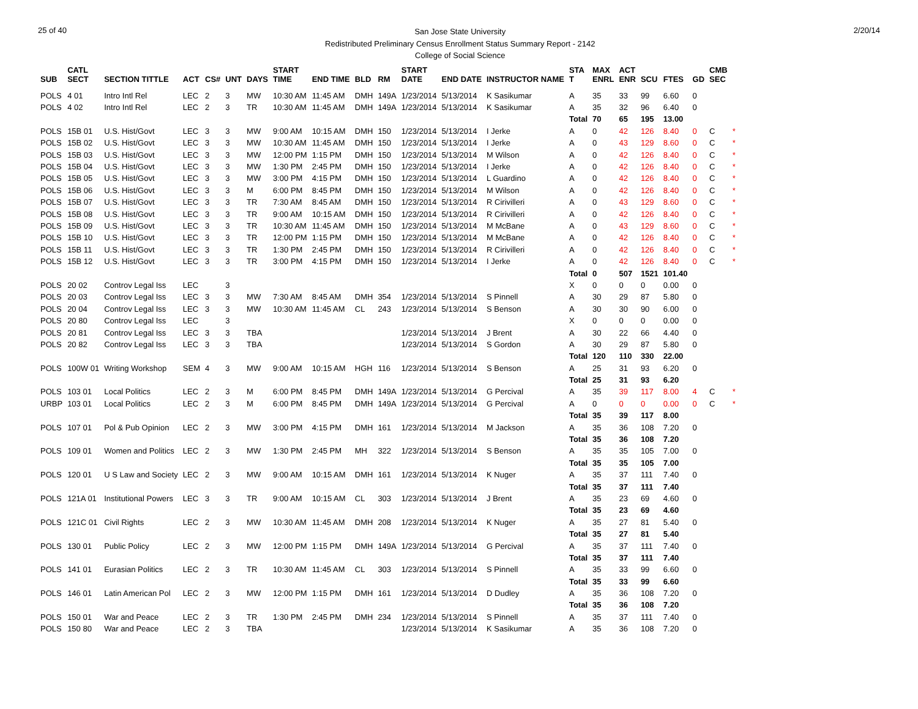25 of 40
San Jose State University
Redistributed Preliminary Census Enrollment Status Summary Report - 2142
College of Social Science
2/20/14
| SUB | CATL SECT | SECTION TITTLE | ACT | CS# | UNT | DAYS | START TIME | END TIME | BLD | RM | START DATE | END DATE | INSTRUCTOR NAME | STA T | MAX ENRL | ACT ENR | SCU | FTES | GD | CMB SEC | |
| --- | --- | --- | --- | --- | --- | --- | --- | --- | --- | --- | --- | --- | --- | --- | --- | --- | --- | --- | --- | --- | --- |
| POLS | 4 01 | Intro Intl Rel | LEC | 2 | 3 | MW | 10:30 AM | 11:45 AM | DMH | 149A | 1/23/2014 | 5/13/2014 | K Sasikumar | A | 35 | 33 | 99 | 6.60 | 0 | | |
| POLS | 4 02 | Intro Intl Rel | LEC | 2 | 3 | TR | 10:30 AM | 11:45 AM | DMH | 149A | 1/23/2014 | 5/13/2014 | K Sasikumar | A | 35 | 32 | 96 | 6.40 | 0 | | |
| | | | | | | | | | | | | | | Total | 70 | 65 | 195 | 13.00 | | | |
| POLS | 15B 01 | U.S. Hist/Govt | LEC | 3 | 3 | MW | 9:00 AM | 10:15 AM | DMH | 150 | 1/23/2014 | 5/13/2014 | I Jerke | A | 0 | 42 | 126 | 8.40 | 0 | C | * |
| POLS | 15B 02 | U.S. Hist/Govt | LEC | 3 | 3 | MW | 10:30 AM | 11:45 AM | DMH | 150 | 1/23/2014 | 5/13/2014 | I Jerke | A | 0 | 43 | 129 | 8.60 | 0 | C | * |
| POLS | 15B 03 | U.S. Hist/Govt | LEC | 3 | 3 | MW | 12:00 PM | 1:15 PM | DMH | 150 | 1/23/2014 | 5/13/2014 | M Wilson | A | 0 | 42 | 126 | 8.40 | 0 | C | * |
| POLS | 15B 04 | U.S. Hist/Govt | LEC | 3 | 3 | MW | 1:30 PM | 2:45 PM | DMH | 150 | 1/23/2014 | 5/13/2014 | I Jerke | A | 0 | 42 | 126 | 8.40 | 0 | C | * |
| POLS | 15B 05 | U.S. Hist/Govt | LEC | 3 | 3 | MW | 3:00 PM | 4:15 PM | DMH | 150 | 1/23/2014 | 5/13/2014 | L Guardino | A | 0 | 42 | 126 | 8.40 | 0 | C | * |
| POLS | 15B 06 | U.S. Hist/Govt | LEC | 3 | 3 | M | 6:00 PM | 8:45 PM | DMH | 150 | 1/23/2014 | 5/13/2014 | M Wilson | A | 0 | 42 | 126 | 8.40 | 0 | C | * |
| POLS | 15B 07 | U.S. Hist/Govt | LEC | 3 | 3 | TR | 7:30 AM | 8:45 AM | DMH | 150 | 1/23/2014 | 5/13/2014 | R Cirivilleri | A | 0 | 43 | 129 | 8.60 | 0 | C | * |
| POLS | 15B 08 | U.S. Hist/Govt | LEC | 3 | 3 | TR | 9:00 AM | 10:15 AM | DMH | 150 | 1/23/2014 | 5/13/2014 | R Cirivilleri | A | 0 | 42 | 126 | 8.40 | 0 | C | * |
| POLS | 15B 09 | U.S. Hist/Govt | LEC | 3 | 3 | TR | 10:30 AM | 11:45 AM | DMH | 150 | 1/23/2014 | 5/13/2014 | M McBane | A | 0 | 43 | 129 | 8.60 | 0 | C | * |
| POLS | 15B 10 | U.S. Hist/Govt | LEC | 3 | 3 | TR | 12:00 PM | 1:15 PM | DMH | 150 | 1/23/2014 | 5/13/2014 | M McBane | A | 0 | 42 | 126 | 8.40 | 0 | C | * |
| POLS | 15B 11 | U.S. Hist/Govt | LEC | 3 | 3 | TR | 1:30 PM | 2:45 PM | DMH | 150 | 1/23/2014 | 5/13/2014 | R Cirivilleri | A | 0 | 42 | 126 | 8.40 | 0 | C | * |
| POLS | 15B 12 | U.S. Hist/Govt | LEC | 3 | 3 | TR | 3:00 PM | 4:15 PM | DMH | 150 | 1/23/2014 | 5/13/2014 | I Jerke | A | 0 | 42 | 126 | 8.40 | 0 | C | * |
| | | | | | | | | | | | | | | Total | 0 | 507 | 1521 | 101.40 | | | |
| POLS | 20 02 | Controv Legal Iss | LEC | | 3 | | | | | | | | | X | 0 | 0 | 0 | 0.00 | 0 | | |
| POLS | 20 03 | Controv Legal Iss | LEC | 3 | 3 | MW | 7:30 AM | 8:45 AM | DMH | 354 | 1/23/2014 | 5/13/2014 | S Pinnell | A | 30 | 29 | 87 | 5.80 | 0 | | |
| POLS | 20 04 | Controv Legal Iss | LEC | 3 | 3 | MW | 10:30 AM | 11:45 AM | CL | 243 | 1/23/2014 | 5/13/2014 | S Benson | A | 30 | 30 | 90 | 6.00 | 0 | | |
| POLS | 20 80 | Controv Legal Iss | LEC | | 3 | | | | | | | | | X | 0 | 0 | 0 | 0.00 | 0 | | |
| POLS | 20 81 | Controv Legal Iss | LEC | 3 | 3 | TBA | | | | | 1/23/2014 | 5/13/2014 | J Brent | A | 30 | 22 | 66 | 4.40 | 0 | | |
| POLS | 20 82 | Controv Legal Iss | LEC | 3 | 3 | TBA | | | | | 1/23/2014 | 5/13/2014 | S Gordon | A | 30 | 29 | 87 | 5.80 | 0 | | |
| | | | | | | | | | | | | | | Total | 120 | 110 | 330 | 22.00 | | | |
| POLS | 100W 01 | Writing Workshop | SEM | 4 | 3 | MW | 9:00 AM | 10:15 AM | HGH | 116 | 1/23/2014 | 5/13/2014 | S Benson | A | 25 | 31 | 93 | 6.20 | 0 | | |
| | | | | | | | | | | | | | | Total | 25 | 31 | 93 | 6.20 | | | |
| POLS | 103 01 | Local Politics | LEC | 2 | 3 | M | 6:00 PM | 8:45 PM | DMH | 149A | 1/23/2014 | 5/13/2014 | G Percival | A | 35 | 39 | 117 | 8.00 | 4 | C | * |
| URBP | 103 01 | Local Politics | LEC | 2 | 3 | M | 6:00 PM | 8:45 PM | DMH | 149A | 1/23/2014 | 5/13/2014 | G Percival | A | 0 | 0 | 0 | 0.00 | 0 | C | * |
| | | | | | | | | | | | | | | Total | 35 | 39 | 117 | 8.00 | | | |
| POLS | 107 01 | Pol & Pub Opinion | LEC | 2 | 3 | MW | 3:00 PM | 4:15 PM | DMH | 161 | 1/23/2014 | 5/13/2014 | M Jackson | A | 35 | 36 | 108 | 7.20 | 0 | | |
| | | | | | | | | | | | | | | Total | 35 | 36 | 108 | 7.20 | | | |
| POLS | 109 01 | Women and Politics | LEC | 2 | 3 | MW | 1:30 PM | 2:45 PM | MH | 322 | 1/23/2014 | 5/13/2014 | S Benson | A | 35 | 35 | 105 | 7.00 | 0 | | |
| | | | | | | | | | | | | | | Total | 35 | 35 | 105 | 7.00 | | | |
| POLS | 120 01 | U S Law and Society | LEC | 2 | 3 | MW | 9:00 AM | 10:15 AM | DMH | 161 | 1/23/2014 | 5/13/2014 | K Nuger | A | 35 | 37 | 111 | 7.40 | 0 | | |
| | | | | | | | | | | | | | | Total | 35 | 37 | 111 | 7.40 | | | |
| POLS | 121A 01 | Institutional Powers | LEC | 3 | 3 | TR | 9:00 AM | 10:15 AM | CL | 303 | 1/23/2014 | 5/13/2014 | J Brent | A | 35 | 23 | 69 | 4.60 | 0 | | |
| | | | | | | | | | | | | | | Total | 35 | 23 | 69 | 4.60 | | | |
| POLS | 121C 01 | Civil Rights | LEC | 2 | 3 | MW | 10:30 AM | 11:45 AM | DMH | 208 | 1/23/2014 | 5/13/2014 | K Nuger | A | 35 | 27 | 81 | 5.40 | 0 | | |
| | | | | | | | | | | | | | | Total | 35 | 27 | 81 | 5.40 | | | |
| POLS | 130 01 | Public Policy | LEC | 2 | 3 | MW | 12:00 PM | 1:15 PM | DMH | 149A | 1/23/2014 | 5/13/2014 | G Percival | A | 35 | 37 | 111 | 7.40 | 0 | | |
| | | | | | | | | | | | | | | Total | 35 | 37 | 111 | 7.40 | | | |
| POLS | 141 01 | Eurasian Politics | LEC | 2 | 3 | TR | 10:30 AM | 11:45 AM | CL | 303 | 1/23/2014 | 5/13/2014 | S Pinnell | A | 35 | 33 | 99 | 6.60 | 0 | | |
| | | | | | | | | | | | | | | Total | 35 | 33 | 99 | 6.60 | | | |
| POLS | 146 01 | Latin American Pol | LEC | 2 | 3 | MW | 12:00 PM | 1:15 PM | DMH | 161 | 1/23/2014 | 5/13/2014 | D Dudley | A | 35 | 36 | 108 | 7.20 | 0 | | |
| | | | | | | | | | | | | | | Total | 35 | 36 | 108 | 7.20 | | | |
| POLS | 150 01 | War and Peace | LEC | 2 | 3 | TR | 1:30 PM | 2:45 PM | DMH | 234 | 1/23/2014 | 5/13/2014 | S Pinnell | A | 35 | 37 | 111 | 7.40 | 0 | | |
| POLS | 150 80 | War and Peace | LEC | 2 | 3 | TBA | | | | | 1/23/2014 | 5/13/2014 | K Sasikumar | A | 35 | 36 | 108 | 7.20 | 0 | | |